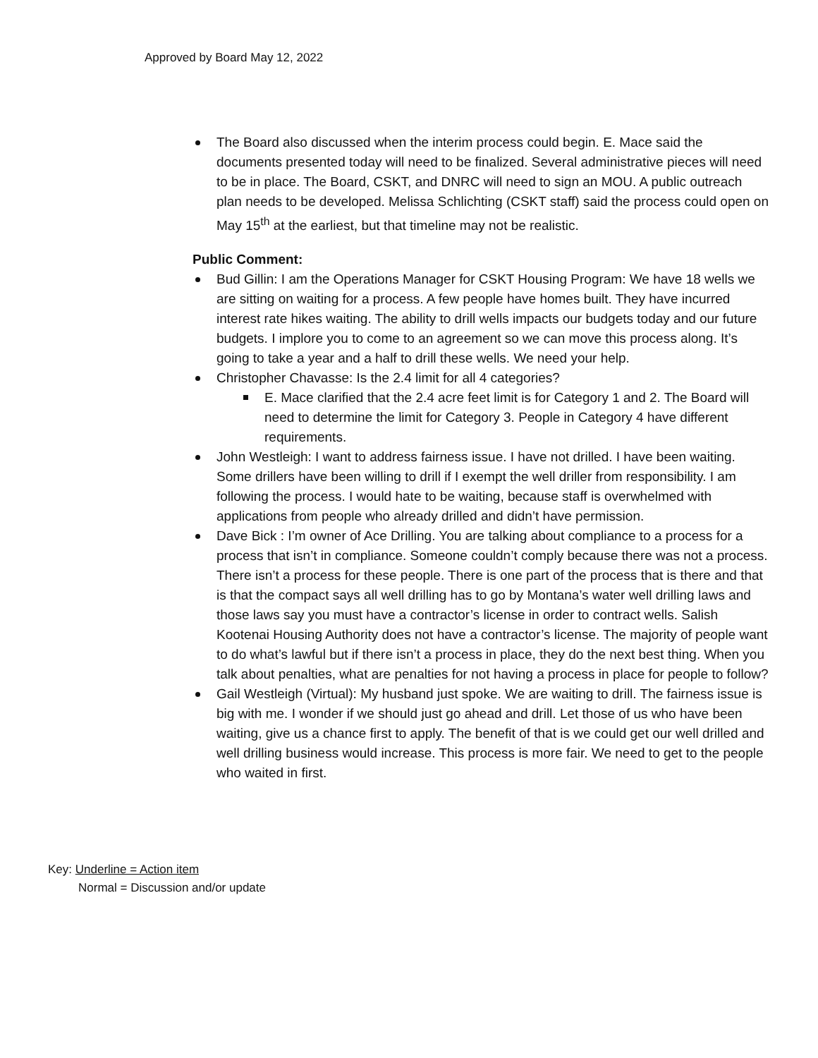Approved by Board May 12, 2022
The Board also discussed when the interim process could begin. E. Mace said the documents presented today will need to be finalized. Several administrative pieces will need to be in place. The Board, CSKT, and DNRC will need to sign an MOU. A public outreach plan needs to be developed. Melissa Schlichting (CSKT staff) said the process could open on May 15<sup>th</sup> at the earliest, but that timeline may not be realistic.
Public Comment:
Bud Gillin: I am the Operations Manager for CSKT Housing Program: We have 18 wells we are sitting on waiting for a process. A few people have homes built. They have incurred interest rate hikes waiting. The ability to drill wells impacts our budgets today and our future budgets. I implore you to come to an agreement so we can move this process along. It’s going to take a year and a half to drill these wells. We need your help.
Christopher Chavasse: Is the 2.4 limit for all 4 categories?
E. Mace clarified that the 2.4 acre feet limit is for Category 1 and 2. The Board will need to determine the limit for Category 3. People in Category 4 have different requirements.
John Westleigh: I want to address fairness issue. I have not drilled. I have been waiting. Some drillers have been willing to drill if I exempt the well driller from responsibility. I am following the process. I would hate to be waiting, because staff is overwhelmed with applications from people who already drilled and didn’t have permission.
Dave Bick : I’m owner of Ace Drilling. You are talking about compliance to a process for a process that isn’t in compliance. Someone couldn’t comply because there was not a process. There isn’t a process for these people. There is one part of the process that is there and that is that the compact says all well drilling has to go by Montana’s water well drilling laws and those laws say you must have a contractor’s license in order to contract wells. Salish Kootenai Housing Authority does not have a contractor’s license. The majority of people want to do what’s lawful but if there isn’t a process in place, they do the next best thing. When you talk about penalties, what are penalties for not having a process in place for people to follow?
Gail Westleigh (Virtual): My husband just spoke. We are waiting to drill. The fairness issue is big with me. I wonder if we should just go ahead and drill. Let those of us who have been waiting, give us a chance first to apply. The benefit of that is we could get our well drilled and well drilling business would increase. This process is more fair. We need to get to the people who waited in first.
Key: Underline = Action item
Normal = Discussion and/or update